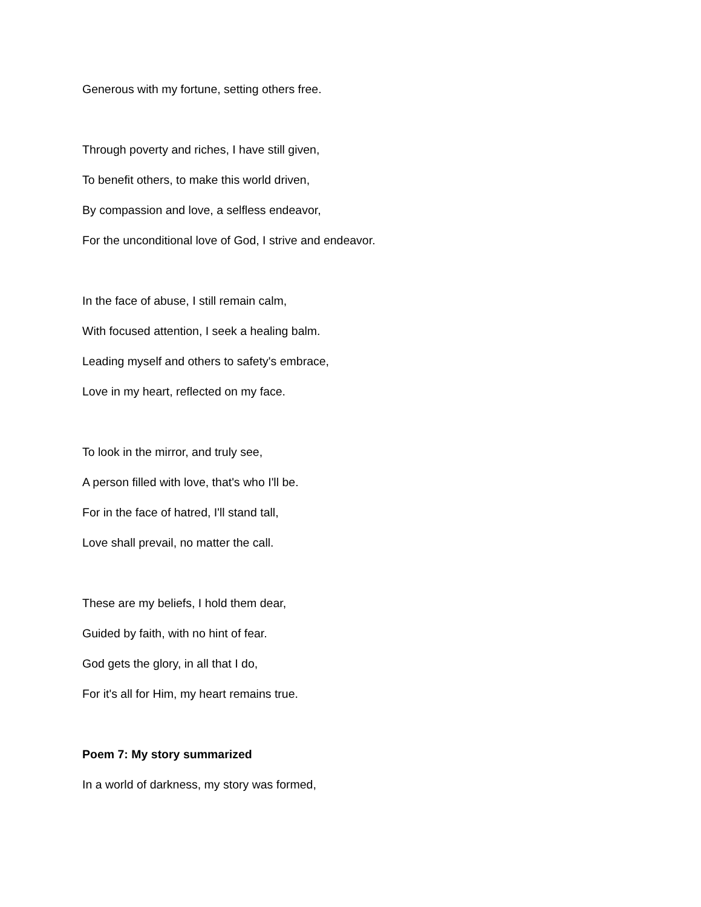Generous with my fortune, setting others free.
Through poverty and riches, I have still given,
To benefit others, to make this world driven,
By compassion and love, a selfless endeavor,
For the unconditional love of God, I strive and endeavor.
In the face of abuse, I still remain calm,
With focused attention, I seek a healing balm.
Leading myself and others to safety's embrace,
Love in my heart, reflected on my face.
To look in the mirror, and truly see,
A person filled with love, that's who I'll be.
For in the face of hatred, I'll stand tall,
Love shall prevail, no matter the call.
These are my beliefs, I hold them dear,
Guided by faith, with no hint of fear.
God gets the glory, in all that I do,
For it's all for Him, my heart remains true.
Poem 7: My story summarized
In a world of darkness, my story was formed,